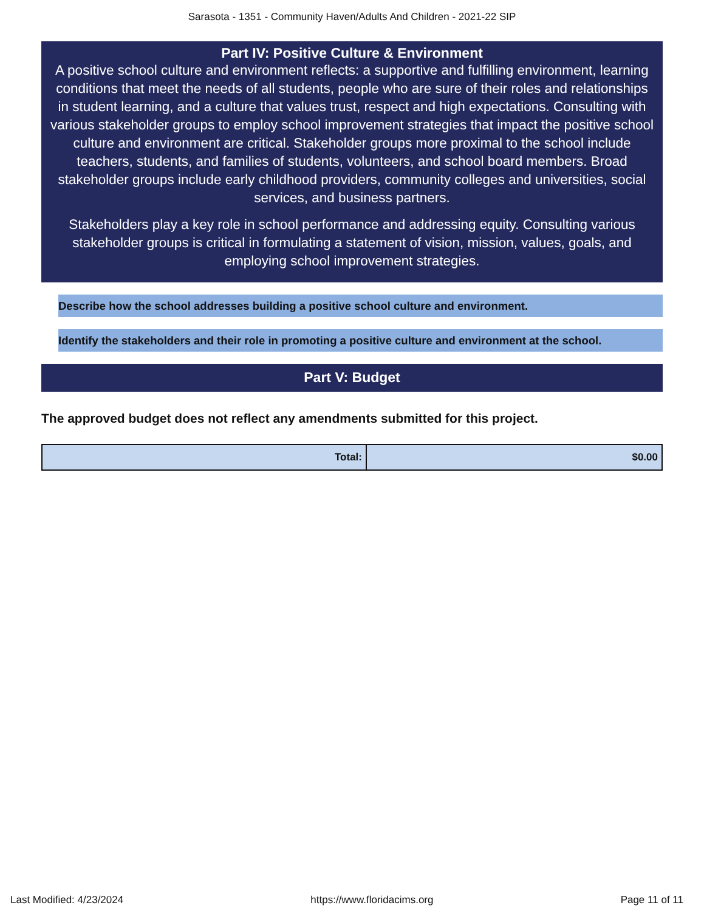Sarasota - 1351 - Community Haven/Adults And Children - 2021-22 SIP
Part IV: Positive Culture & Environment
A positive school culture and environment reflects: a supportive and fulfilling environment, learning conditions that meet the needs of all students, people who are sure of their roles and relationships in student learning, and a culture that values trust, respect and high expectations. Consulting with various stakeholder groups to employ school improvement strategies that impact the positive school culture and environment are critical. Stakeholder groups more proximal to the school include teachers, students, and families of students, volunteers, and school board members. Broad stakeholder groups include early childhood providers, community colleges and universities, social services, and business partners.
Stakeholders play a key role in school performance and addressing equity. Consulting various stakeholder groups is critical in formulating a statement of vision, mission, values, goals, and employing school improvement strategies.
Describe how the school addresses building a positive school culture and environment.
Identify the stakeholders and their role in promoting a positive culture and environment at the school.
Part V: Budget
The approved budget does not reflect any amendments submitted for this project.
| Total: | $0.00 |
Last Modified: 4/23/2024 https://www.floridacims.org Page 11 of 11